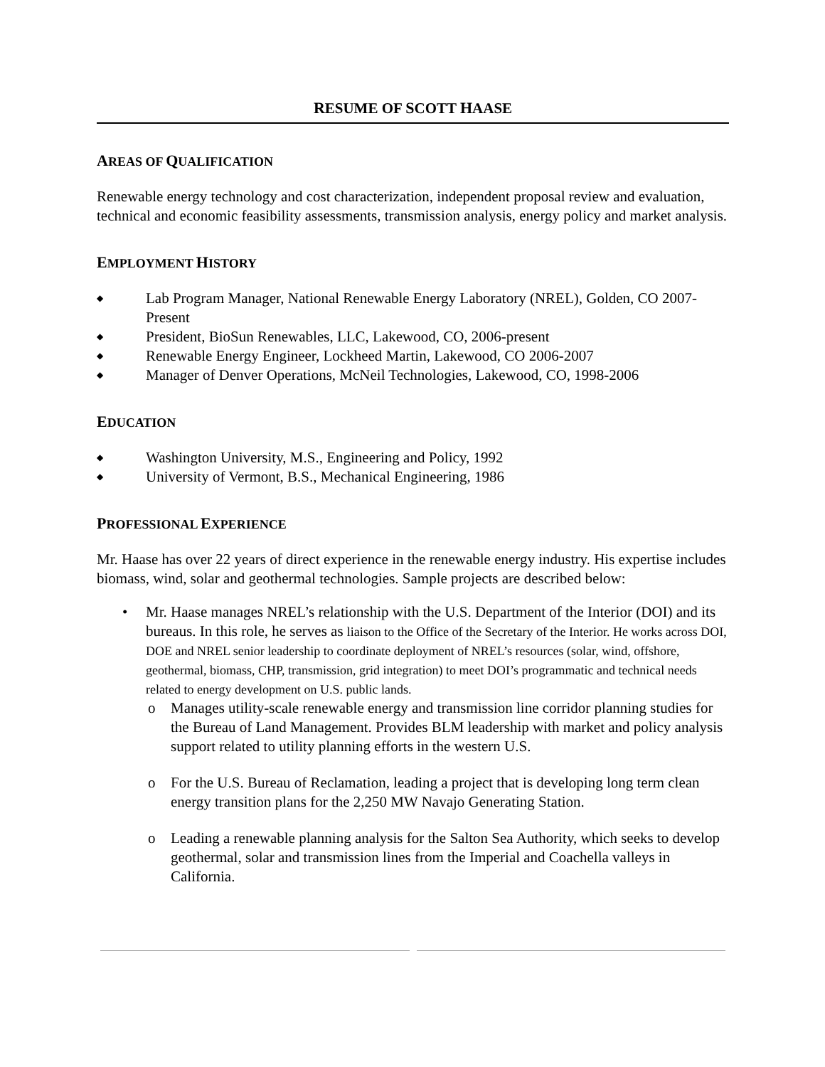RESUME OF SCOTT HAASE
AREAS OF QUALIFICATION
Renewable energy technology and cost characterization, independent proposal review and evaluation, technical and economic feasibility assessments, transmission analysis, energy policy and market analysis.
EMPLOYMENT HISTORY
◆ Lab Program Manager, National Renewable Energy Laboratory (NREL), Golden, CO 2007- Present
◆ President, BioSun Renewables, LLC, Lakewood, CO, 2006-present
◆ Renewable Energy Engineer, Lockheed Martin, Lakewood, CO 2006-2007
◆ Manager of Denver Operations, McNeil Technologies, Lakewood, CO, 1998-2006
EDUCATION
◆ Washington University, M.S., Engineering and Policy, 1992
◆ University of Vermont, B.S., Mechanical Engineering, 1986
PROFESSIONAL EXPERIENCE
Mr. Haase has over 22 years of direct experience in the renewable energy industry. His expertise includes biomass, wind, solar and geothermal technologies. Sample projects are described below:
• Mr. Haase manages NREL’s relationship with the U.S. Department of the Interior (DOI) and its bureaus. In this role, he serves as liaison to the Office of the Secretary of the Interior. He works across DOI, DOE and NREL senior leadership to coordinate deployment of NREL’s resources (solar, wind, offshore, geothermal, biomass, CHP, transmission, grid integration) to meet DOI’s programmatic and technical needs related to energy development on U.S. public lands.
o Manages utility-scale renewable energy and transmission line corridor planning studies for the Bureau of Land Management. Provides BLM leadership with market and policy analysis support related to utility planning efforts in the western U.S.
o For the U.S. Bureau of Reclamation, leading a project that is developing long term clean energy transition plans for the 2,250 MW Navajo Generating Station.
o Leading a renewable planning analysis for the Salton Sea Authority, which seeks to develop geothermal, solar and transmission lines from the Imperial and Coachella valleys in California.